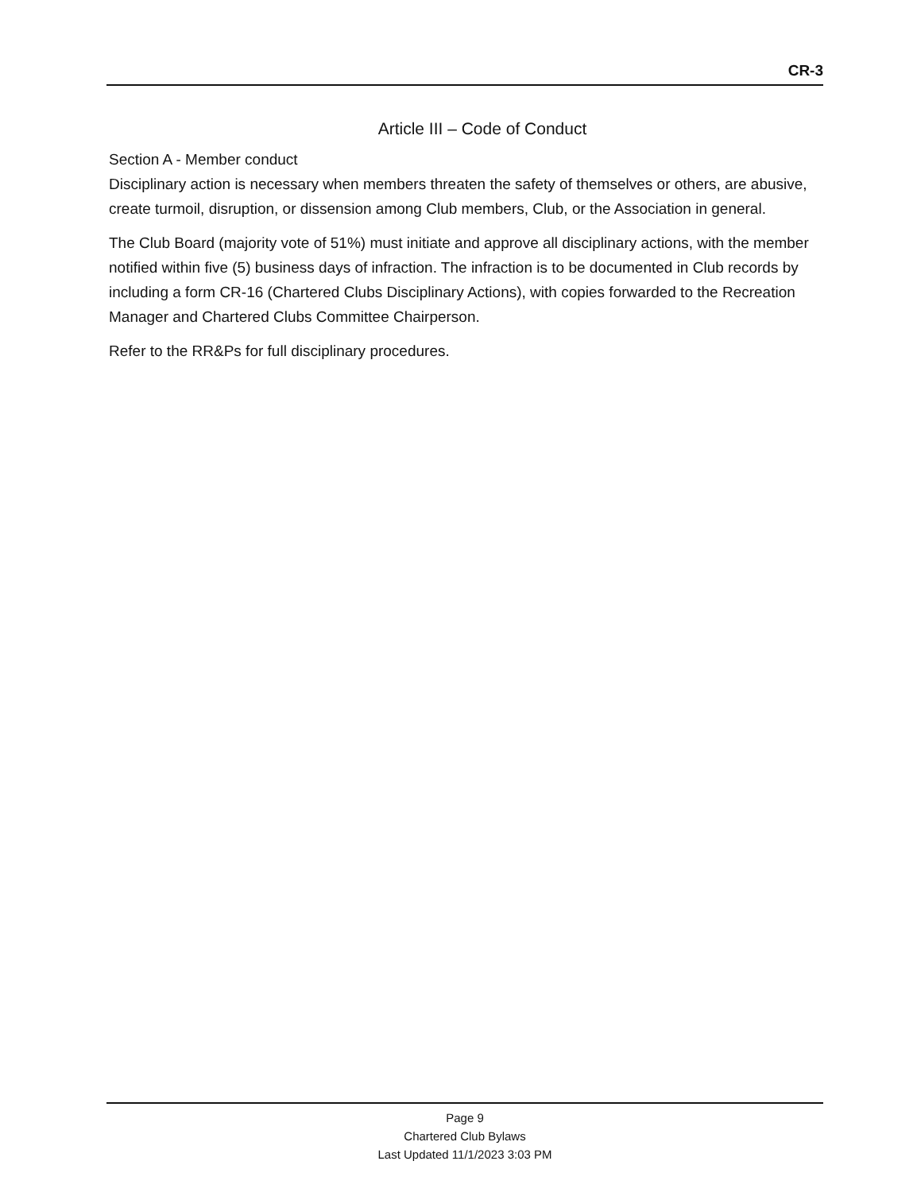CR-3
Article III – Code of Conduct
Section A - Member conduct
Disciplinary action is necessary when members threaten the safety of themselves or others, are abusive, create turmoil, disruption, or dissension among Club members, Club, or the Association in general.
The Club Board (majority vote of 51%) must initiate and approve all disciplinary actions, with the member notified within five (5) business days of infraction. The infraction is to be documented in Club records by including a form CR-16 (Chartered Clubs Disciplinary Actions), with copies forwarded to the Recreation Manager and Chartered Clubs Committee Chairperson.
Refer to the RR&Ps for full disciplinary procedures.
Page 9
Chartered Club Bylaws
Last Updated 11/1/2023 3:03 PM